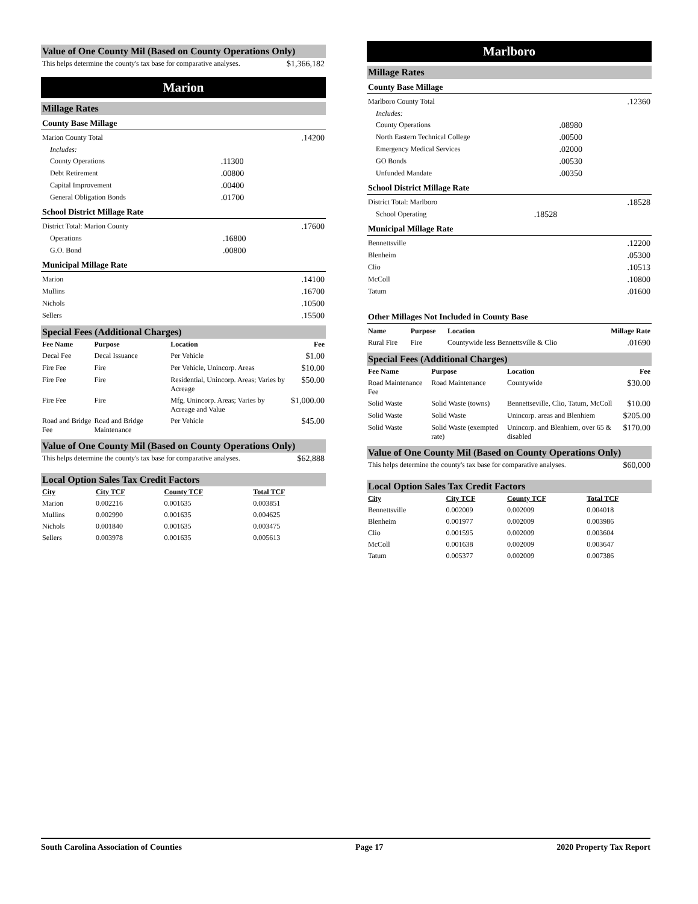Value of One County Mil (Based on County Operations Only)
| This helps determine the county's tax base for comparative analyses. | $1,366,182 |
Marion
Millage Rates
County Base Millage
| Marion County Total | | .14200 |
| Includes: | | |
| County Operations | .11300 | |
| Debt Retirement | .00800 | |
| Capital Improvement | .00400 | |
| General Obligation Bonds | .01700 | |
School District Millage Rate
| District Total: Marion County | | .17600 |
| Operations | .16800 | |
| G.O. Bond | .00800 | |
Municipal Millage Rate
| Marion | .14100 |
| Mullins | .16700 |
| Nichols | .10500 |
| Sellers | .15500 |
Special Fees (Additional Charges)
| Fee Name | Purpose | Location | Fee |
| --- | --- | --- | --- |
| Decal Fee | Decal Issuance | Per Vehicle | $1.00 |
| Fire Fee | Fire | Per Vehicle, Unincorp. Areas | $10.00 |
| Fire Fee | Fire | Residential, Unincorp. Areas; Varies by Acreage | $50.00 |
| Fire Fee | Fire | Mfg, Unincorp. Areas; Varies by Acreage and Value | $1,000.00 |
| Road and Bridge Fee | Road and Bridge Maintenance | Per Vehicle | $45.00 |
Value of One County Mil (Based on County Operations Only)
| This helps determine the county's tax base for comparative analyses. | $62,888 |
Local Option Sales Tax Credit Factors
| City | City TCF | County TCF | Total TCF |
| --- | --- | --- | --- |
| Marion | 0.002216 | 0.001635 | 0.003851 |
| Mullins | 0.002990 | 0.001635 | 0.004625 |
| Nichols | 0.001840 | 0.001635 | 0.003475 |
| Sellers | 0.003978 | 0.001635 | 0.005613 |
Marlboro
Millage Rates
County Base Millage
| Marlboro County Total | | .12360 |
| Includes: | | |
| County Operations | .08980 | |
| North Eastern Technical College | .00500 | |
| Emergency Medical Services | .02000 | |
| GO Bonds | .00530 | |
| Unfunded Mandate | .00350 | |
School District Millage Rate
| District Total: Marlboro | | .18528 |
| School Operating | .18528 | |
Municipal Millage Rate
| Bennettsville | .12200 |
| Blenheim | .05300 |
| Clio | .10513 |
| McColl | .10800 |
| Tatum | .01600 |
Other Millages Not Included in County Base
| Name | Purpose | Location | Millage Rate |
| --- | --- | --- | --- |
| Rural Fire | Fire | Countywide less Bennettsville & Clio | .01690 |
Special Fees (Additional Charges)
| Fee Name | Purpose | Location | Fee |
| --- | --- | --- | --- |
| Road Maintenance Fee | Road Maintenance | Countywide | $30.00 |
| Solid Waste | Solid Waste (towns) | Bennettseville, Clio, Tatum, McColl | $10.00 |
| Solid Waste | Solid Waste | Unincorp. areas and Blenhiem | $205.00 |
| Solid Waste | Solid Waste (exempted rate) | Unincorp. and Blenhiem, over 65 & disabled | $170.00 |
Value of One County Mil (Based on County Operations Only)
| This helps determine the county's tax base for comparative analyses. | $60,000 |
Local Option Sales Tax Credit Factors
| City | City TCF | County TCF | Total TCF |
| --- | --- | --- | --- |
| Bennettsville | 0.002009 | 0.002009 | 0.004018 |
| Blenheim | 0.001977 | 0.002009 | 0.003986 |
| Clio | 0.001595 | 0.002009 | 0.003604 |
| McColl | 0.001638 | 0.002009 | 0.003647 |
| Tatum | 0.005377 | 0.002009 | 0.007386 |
South Carolina Association of Counties Page 17 2020 Property Tax Report